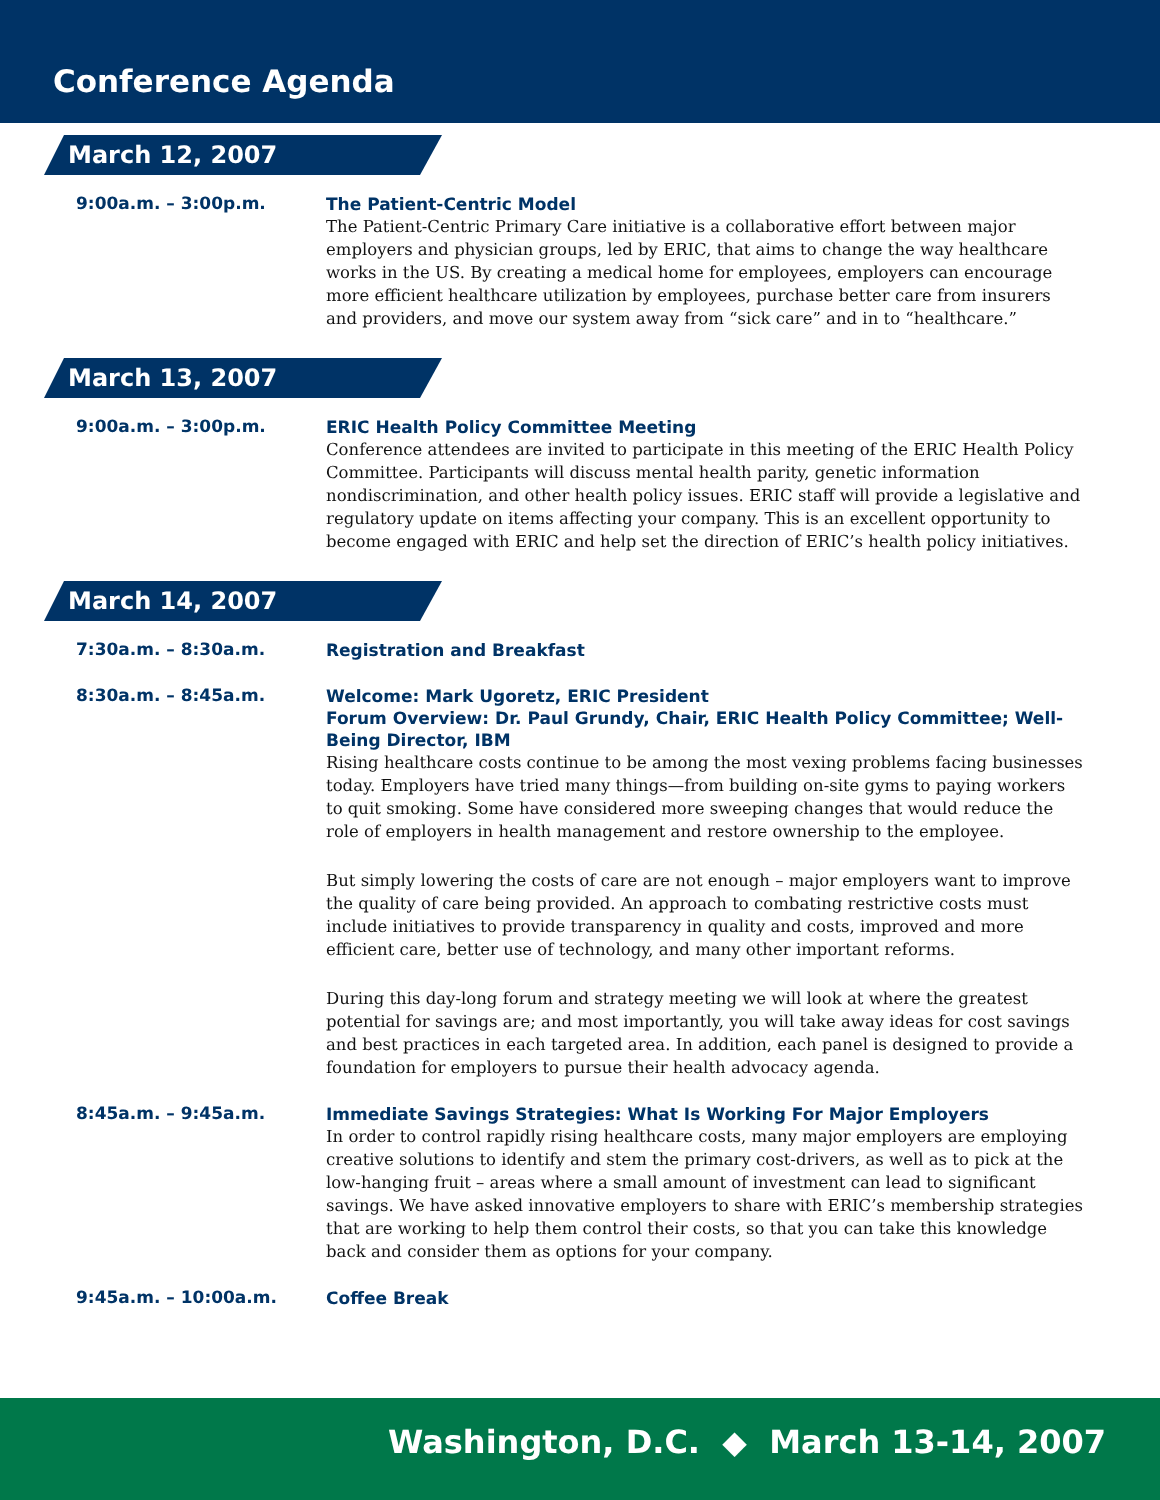Conference Agenda
March 12, 2007
9:00a.m. – 3:00p.m.
The Patient-Centric Model
The Patient-Centric Primary Care initiative is a collaborative effort between major employers and physician groups, led by ERIC, that aims to change the way healthcare works in the US. By creating a medical home for employees, employers can encourage more efficient healthcare utilization by employees, purchase better care from insurers and providers, and move our system away from “sick care” and in to “healthcare.”
March 13, 2007
9:00a.m. – 3:00p.m.
ERIC Health Policy Committee Meeting
Conference attendees are invited to participate in this meeting of the ERIC Health Policy Committee. Participants will discuss mental health parity, genetic information nondiscrimination, and other health policy issues. ERIC staff will provide a legislative and regulatory update on items affecting your company. This is an excellent opportunity to become engaged with ERIC and help set the direction of ERIC’s health policy initiatives.
March 14, 2007
7:30a.m. – 8:30a.m.
Registration and Breakfast
8:30a.m. – 8:45a.m.
Welcome: Mark Ugoretz, ERIC President
Forum Overview: Dr. Paul Grundy, Chair, ERIC Health Policy Committee; Well-Being Director, IBM
Rising healthcare costs continue to be among the most vexing problems facing businesses today. Employers have tried many things—from building on-site gyms to paying workers to quit smoking. Some have considered more sweeping changes that would reduce the role of employers in health management and restore ownership to the employee.
But simply lowering the costs of care are not enough – major employers want to improve the quality of care being provided. An approach to combating restrictive costs must include initiatives to provide transparency in quality and costs, improved and more efficient care, better use of technology, and many other important reforms.
During this day-long forum and strategy meeting we will look at where the greatest potential for savings are; and most importantly, you will take away ideas for cost savings and best practices in each targeted area. In addition, each panel is designed to provide a foundation for employers to pursue their health advocacy agenda.
8:45a.m. – 9:45a.m.
Immediate Savings Strategies: What Is Working For Major Employers
In order to control rapidly rising healthcare costs, many major employers are employing creative solutions to identify and stem the primary cost-drivers, as well as to pick at the low-hanging fruit – areas where a small amount of investment can lead to significant savings. We have asked innovative employers to share with ERIC’s membership strategies that are working to help them control their costs, so that you can take this knowledge back and consider them as options for your company.
9:45a.m. – 10:00a.m.
Coffee Break
Washington, D.C. ◆ March 13-14, 2007